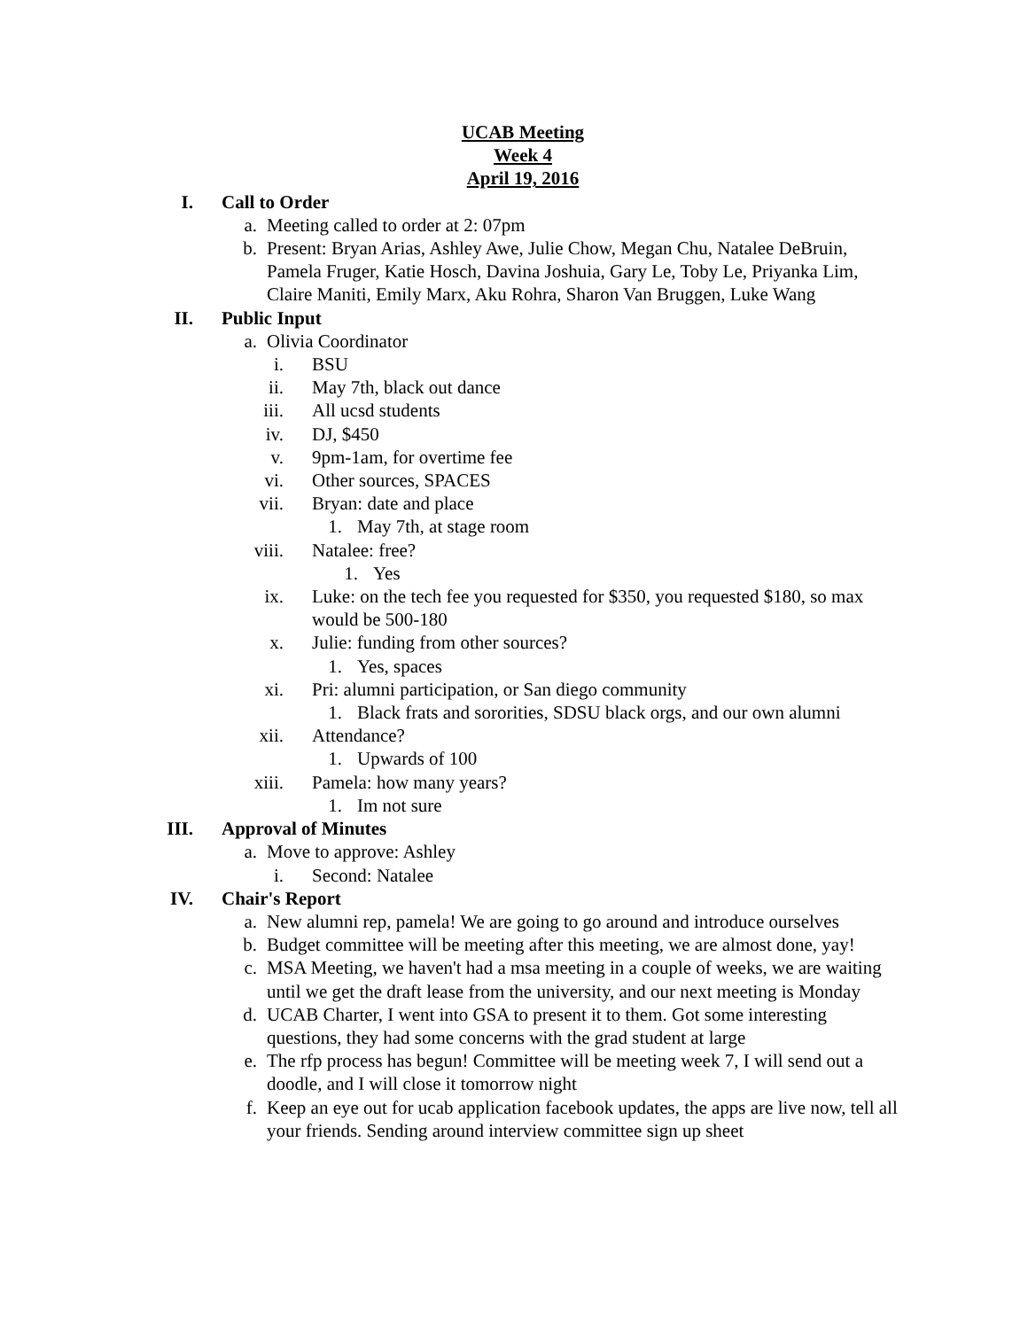UCAB Meeting
Week 4
April 19, 2016
I. Call to Order
a. Meeting called to order at 2: 07pm
b. Present: Bryan Arias, Ashley Awe, Julie Chow, Megan Chu, Natalee DeBruin, Pamela Fruger, Katie Hosch, Davina Joshuia, Gary Le, Toby Le, Priyanka Lim, Claire Maniti, Emily Marx, Aku Rohra, Sharon Van Bruggen, Luke Wang
II. Public Input
a. Olivia Coordinator
i. BSU
ii. May 7th, black out dance
iii. All ucsd students
iv. DJ, $450
v. 9pm-1am, for overtime fee
vi. Other sources, SPACES
vii. Bryan: date and place
1. May 7th, at stage room
viii. Natalee: free?
1. Yes
ix. Luke: on the tech fee you requested for $350, you requested $180, so max would be 500-180
x. Julie: funding from other sources?
1. Yes, spaces
xi. Pri: alumni participation, or San diego community
1. Black frats and sororities, SDSU black orgs, and our own alumni
xii. Attendance?
1. Upwards of 100
xiii. Pamela: how many years?
1. Im not sure
III. Approval of Minutes
a. Move to approve: Ashley
i. Second: Natalee
IV. Chair's Report
a. New alumni rep, pamela! We are going to go around and introduce ourselves
b. Budget committee will be meeting after this meeting, we are almost done, yay!
c. MSA Meeting, we haven't had a msa meeting in a couple of weeks, we are waiting until we get the draft lease from the university, and our next meeting is Monday
d. UCAB Charter, I went into GSA to present it to them. Got some interesting questions, they had some concerns with the grad student at large
e. The rfp process has begun! Committee will be meeting week 7, I will send out a doodle, and I will close it tomorrow night
f. Keep an eye out for ucab application facebook updates, the apps are live now, tell all your friends. Sending around interview committee sign up sheet